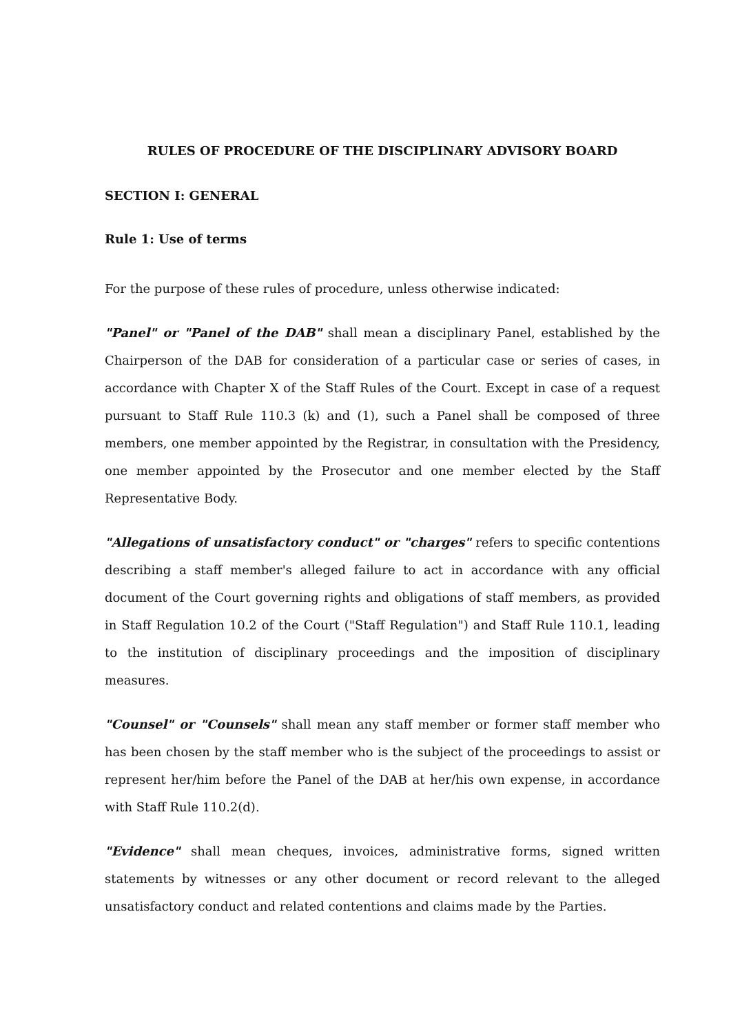RULES OF PROCEDURE OF THE DISCIPLINARY ADVISORY BOARD
SECTION I: GENERAL
Rule 1: Use of terms
For the purpose of these rules of procedure, unless otherwise indicated:
"Panel" or "Panel of the DAB" shall mean a disciplinary Panel, established by the Chairperson of the DAB for consideration of a particular case or series of cases, in accordance with Chapter X of the Staff Rules of the Court. Except in case of a request pursuant to Staff Rule 110.3 (k) and (1), such a Panel shall be composed of three members, one member appointed by the Registrar, in consultation with the Presidency, one member appointed by the Prosecutor and one member elected by the Staff Representative Body.
"Allegations of unsatisfactory conduct" or "charges" refers to specific contentions describing a staff member's alleged failure to act in accordance with any official document of the Court governing rights and obligations of staff members, as provided in Staff Regulation 10.2 of the Court ("Staff Regulation") and Staff Rule 110.1, leading to the institution of disciplinary proceedings and the imposition of disciplinary measures.
"Counsel" or "Counsels" shall mean any staff member or former staff member who has been chosen by the staff member who is the subject of the proceedings to assist or represent her/him before the Panel of the DAB at her/his own expense, in accordance with Staff Rule 110.2(d).
"Evidence" shall mean cheques, invoices, administrative forms, signed written statements by witnesses or any other document or record relevant to the alleged unsatisfactory conduct and related contentions and claims made by the Parties.